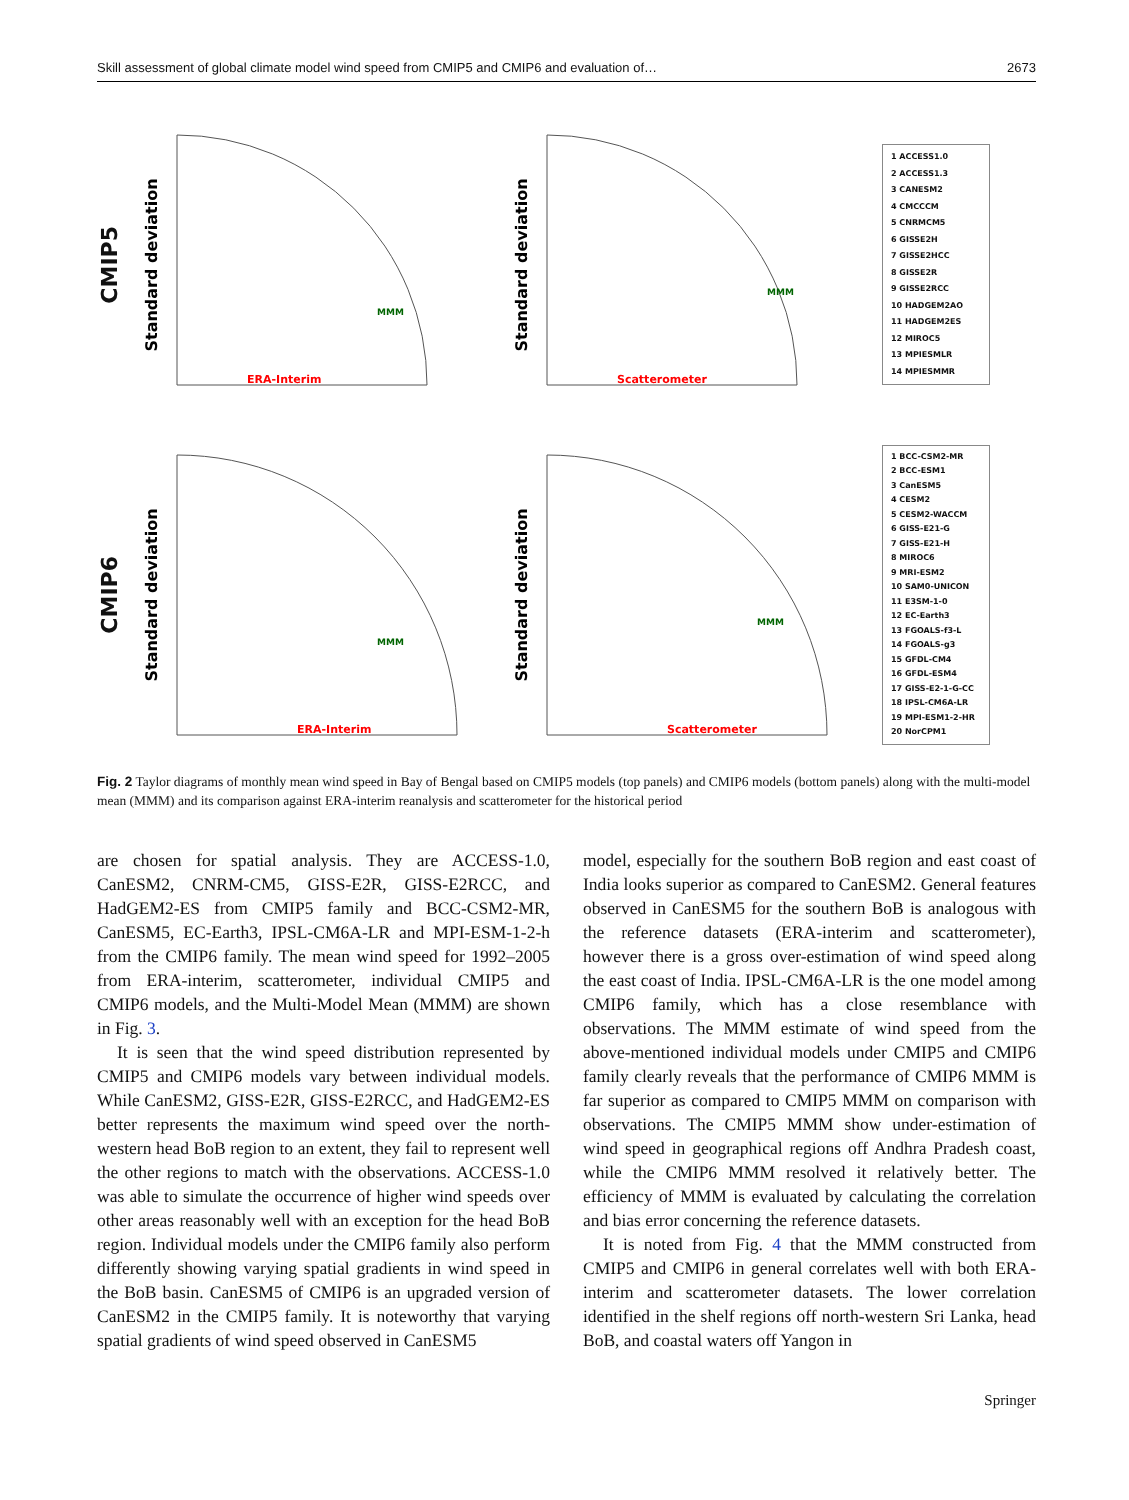Skill assessment of global climate model wind speed from CMIP5 and CMIP6 and evaluation of… 2673
CMIP5
Standard deviation
ERA-Interim
MMM
Standard deviation
Scatterometer
MMM
1 ACCESS1.0
2 ACCESS1.3
3 CANESM2
4 CMCCCM
5 CNRMCM5
6 GISSE2H
7 GISSE2HCC
8 GISSE2R
9 GISSE2RCC
10 HADGEM2AO
11 HADGEM2ES
12 MIROC5
13 MPIESMLR
14 MPIESMMR
CMIP6
Standard deviation
ERA-Interim
MMM
Standard deviation
Scatterometer
MMM
1 BCC-CSM2-MR
2 BCC-ESM1
3 CanESM5
4 CESM2
5 CESM2-WACCM
6 GISS-E21-G
7 GISS-E21-H
8 MIROC6
9 MRI-ESM2
10 SAM0-UNICON
11 E3SM-1-0
12 EC-Earth3
13 FGOALS-f3-L
14 FGOALS-g3
15 GFDL-CM4
16 GFDL-ESM4
17 GISS-E2-1-G-CC
18 IPSL-CM6A-LR
19 MPI-ESM1-2-HR
20 NorCPM1
Fig. 2 Taylor diagrams of monthly mean wind speed in Bay of Bengal based on CMIP5 models (top panels) and CMIP6 models (bottom panels) along with the multi-model mean (MMM) and its comparison against ERA-interim reanalysis and scatterometer for the historical period
are chosen for spatial analysis. They are ACCESS-1.0, CanESM2, CNRM-CM5, GISS-E2R, GISS-E2RCC, and HadGEM2-ES from CMIP5 family and BCC-CSM2-MR, CanESM5, EC-Earth3, IPSL-CM6A-LR and MPI-ESM-1-2-h from the CMIP6 family. The mean wind speed for 1992–2005 from ERA-interim, scatterometer, individual CMIP5 and CMIP6 models, and the Multi-Model Mean (MMM) are shown in Fig. 3.
It is seen that the wind speed distribution represented by CMIP5 and CMIP6 models vary between individual models. While CanESM2, GISS-E2R, GISS-E2RCC, and HadGEM2-ES better represents the maximum wind speed over the north-western head BoB region to an extent, they fail to represent well the other regions to match with the observations. ACCESS-1.0 was able to simulate the occurrence of higher wind speeds over other areas reasonably well with an exception for the head BoB region. Individual models under the CMIP6 family also perform differently showing varying spatial gradients in wind speed in the BoB basin. CanESM5 of CMIP6 is an upgraded version of CanESM2 in the CMIP5 family. It is noteworthy that varying spatial gradients of wind speed observed in CanESM5
model, especially for the southern BoB region and east coast of India looks superior as compared to CanESM2. General features observed in CanESM5 for the southern BoB is analogous with the reference datasets (ERA-interim and scatterometer), however there is a gross over-estimation of wind speed along the east coast of India. IPSL-CM6A-LR is the one model among CMIP6 family, which has a close resemblance with observations. The MMM estimate of wind speed from the above-mentioned individual models under CMIP5 and CMIP6 family clearly reveals that the performance of CMIP6 MMM is far superior as compared to CMIP5 MMM on comparison with observations. The CMIP5 MMM show under-estimation of wind speed in geographical regions off Andhra Pradesh coast, while the CMIP6 MMM resolved it relatively better. The efficiency of MMM is evaluated by calculating the correlation and bias error concerning the reference datasets.
It is noted from Fig. 4 that the MMM constructed from CMIP5 and CMIP6 in general correlates well with both ERA-interim and scatterometer datasets. The lower correlation identified in the shelf regions off north-western Sri Lanka, head BoB, and coastal waters off Yangon in
Springer